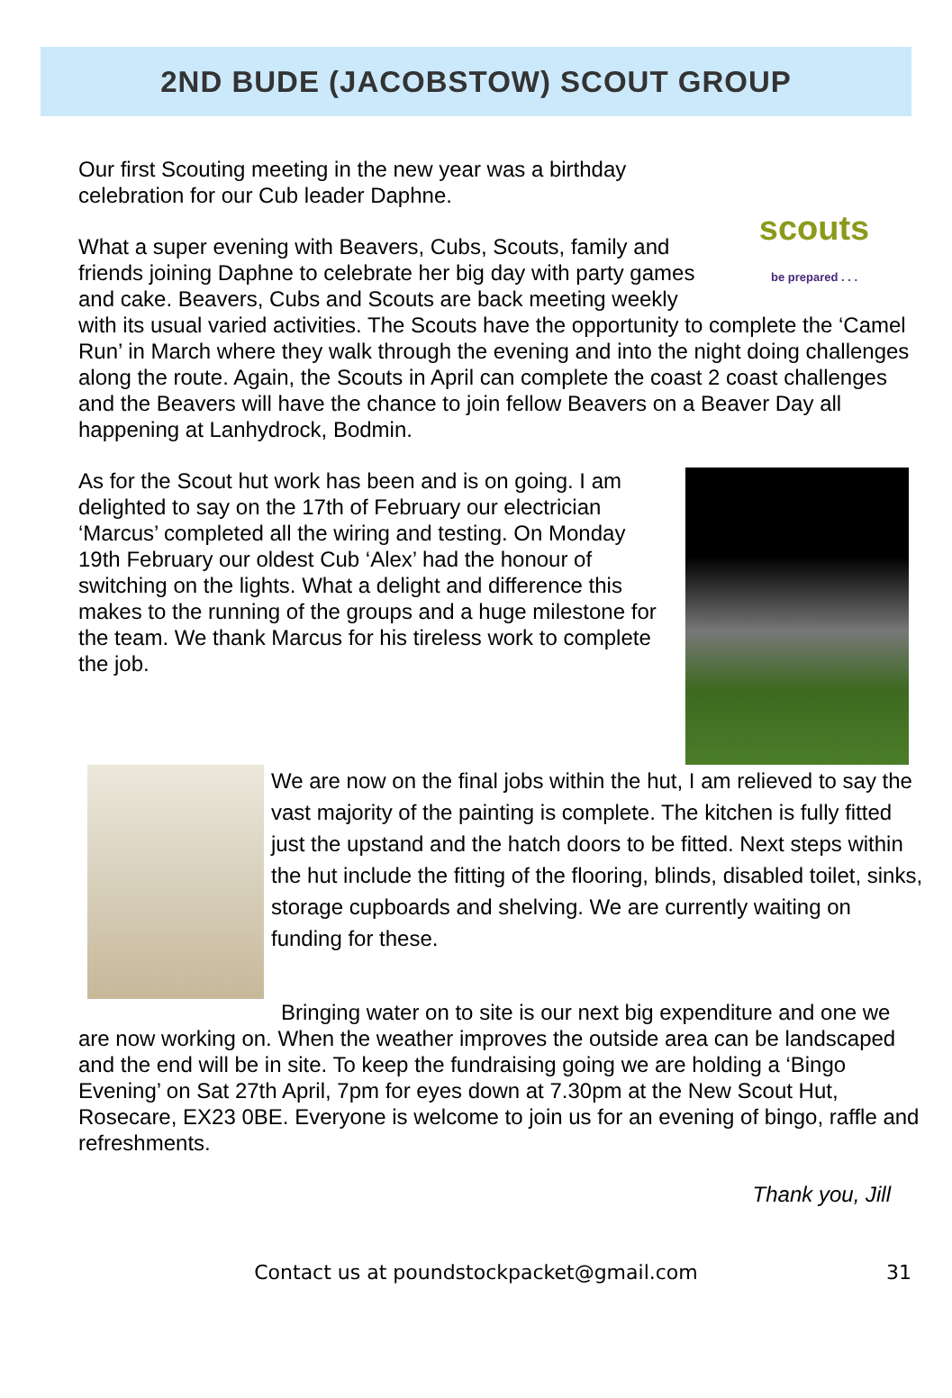2ND BUDE (JACOBSTOW) SCOUT GROUP
scouts
be prepared . . .
Our first Scouting meeting in the new year was a birthday celebration for our Cub leader Daphne.
What a super evening with Beavers, Cubs, Scouts, family and friends joining Daphne to celebrate her big day with party games and cake. Beavers, Cubs and Scouts are back meeting weekly with its usual varied activities. The Scouts have the opportunity to complete the ‘Camel Run’ in March where they walk through the evening and into the night doing challenges along the route. Again, the Scouts in April can complete the coast 2 coast challenges and the Beavers will have the chance to join fellow Beavers on a Beaver Day all happening at Lanhydrock, Bodmin.
As for the Scout hut work has been and is on going. I am delighted to say on the 17th of February our electrician ‘Marcus’ completed all the wiring and testing. On Monday 19th February our oldest Cub ‘Alex’ had the honour of switching on the lights. What a delight and difference this makes to the running of the groups and a huge milestone for the team. We thank Marcus for his tireless work to complete the job.
We are now on the final jobs within the hut, I am relieved to say the vast majority of the painting is complete. The kitchen is fully fitted just the upstand and the hatch doors to be fitted. Next steps within the hut include the fitting of the flooring, blinds, disabled toilet, sinks, storage cupboards and shelving. We are currently waiting on funding for these.
Bringing water on to site is our next big expenditure and one we are now working on. When the weather improves the outside area can be landscaped and the end will be in site. To keep the fundraising going we are holding a ‘Bingo Evening’ on Sat 27th April, 7pm for eyes down at 7.30pm at the New Scout Hut, Rosecare, EX23 0BE. Everyone is welcome to join us for an evening of bingo, raffle and refreshments.
Thank you, Jill
Contact us at poundstockpacket@gmail.com 31